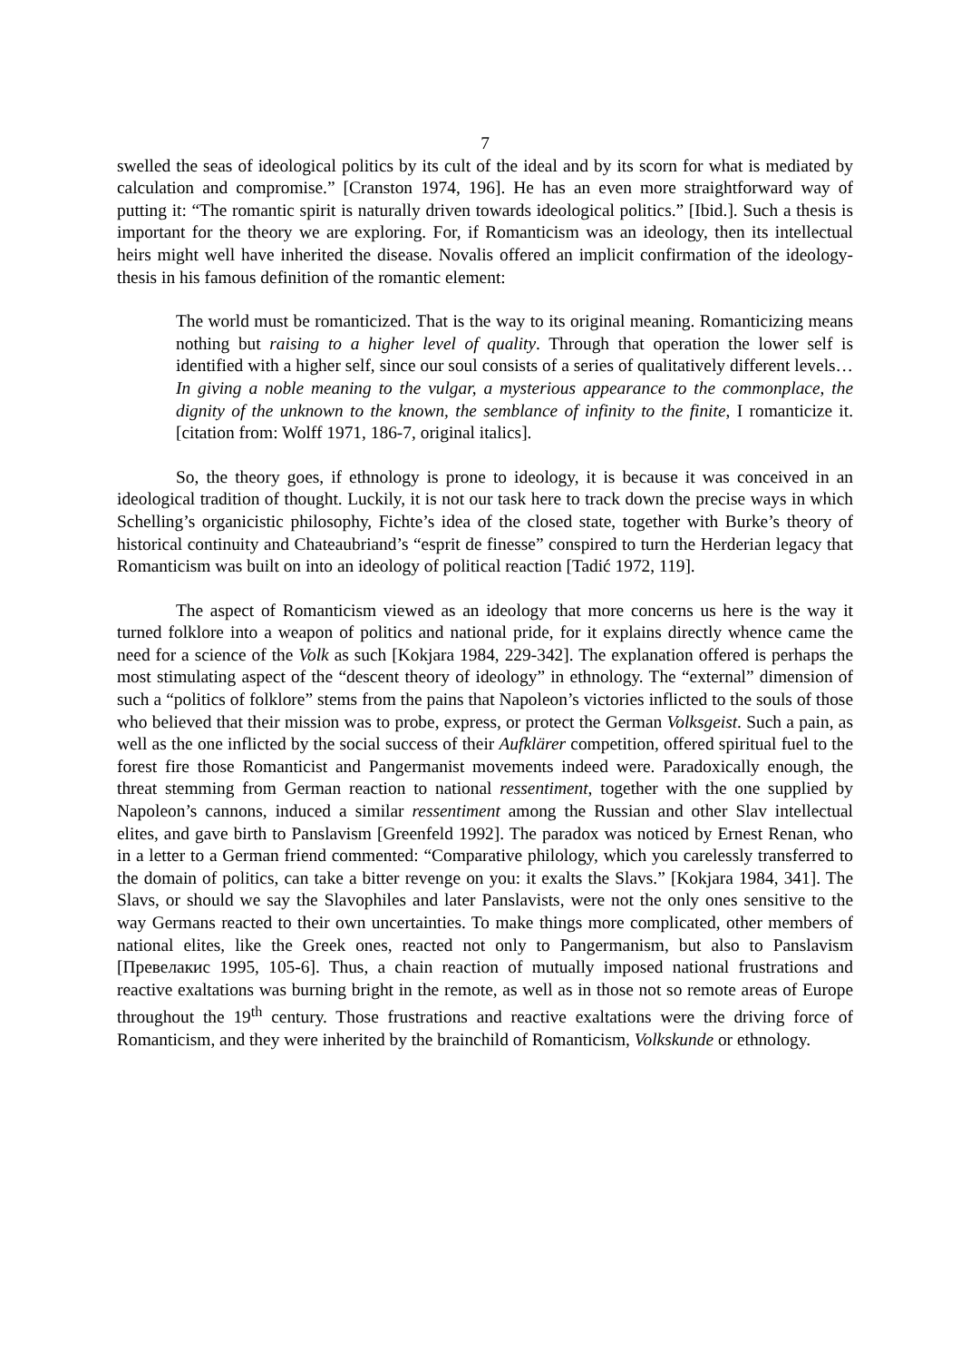7
swelled the seas of ideological politics by its cult of the ideal and by its scorn for what is mediated by calculation and compromise.” [Cranston 1974, 196]. He has an even more straightforward way of putting it: “The romantic spirit is naturally driven towards ideological politics.” [Ibid.]. Such a thesis is important for the theory we are exploring. For, if Romanticism was an ideology, then its intellectual heirs might well have inherited the disease. Novalis offered an implicit confirmation of the ideology-thesis in his famous definition of the romantic element:
The world must be romanticized. That is the way to its original meaning. Romanticizing means nothing but raising to a higher level of quality. Through that operation the lower self is identified with a higher self, since our soul consists of a series of qualitatively different levels… In giving a noble meaning to the vulgar, a mysterious appearance to the commonplace, the dignity of the unknown to the known, the semblance of infinity to the finite, I romanticize it. [citation from: Wolff 1971, 186-7, original italics].
So, the theory goes, if ethnology is prone to ideology, it is because it was conceived in an ideological tradition of thought. Luckily, it is not our task here to track down the precise ways in which Schelling’s organicistic philosophy, Fichte’s idea of the closed state, together with Burke’s theory of historical continuity and Chateaubriand’s “esprit de finesse” conspired to turn the Herderian legacy that Romanticism was built on into an ideology of political reaction [Tadić 1972, 119].
The aspect of Romanticism viewed as an ideology that more concerns us here is the way it turned folklore into a weapon of politics and national pride, for it explains directly whence came the need for a science of the Volk as such [Kokjara 1984, 229-342]. The explanation offered is perhaps the most stimulating aspect of the “descent theory of ideology” in ethnology. The “external” dimension of such a “politics of folklore” stems from the pains that Napoleon’s victories inflicted to the souls of those who believed that their mission was to probe, express, or protect the German Volksgeist. Such a pain, as well as the one inflicted by the social success of their Aufklärer competition, offered spiritual fuel to the forest fire those Romanticist and Pangermanist movements indeed were. Paradoxically enough, the threat stemming from German reaction to national ressentiment, together with the one supplied by Napoleon’s cannons, induced a similar ressentiment among the Russian and other Slav intellectual elites, and gave birth to Panslavism [Greenfeld 1992]. The paradox was noticed by Ernest Renan, who in a letter to a German friend commented: “Comparative philology, which you carelessly transferred to the domain of politics, can take a bitter revenge on you: it exalts the Slavs.” [Kokjara 1984, 341]. The Slavs, or should we say the Slavophiles and later Panslavists, were not the only ones sensitive to the way Germans reacted to their own uncertainties. To make things more complicated, other members of national elites, like the Greek ones, reacted not only to Pangermanism, but also to Panslavism [Превелакис 1995, 105-6]. Thus, a chain reaction of mutually imposed national frustrations and reactive exaltations was burning bright in the remote, as well as in those not so remote areas of Europe throughout the 19<sup>th</sup> century. Those frustrations and reactive exaltations were the driving force of Romanticism, and they were inherited by the brainchild of Romanticism, Volkskunde or ethnology.